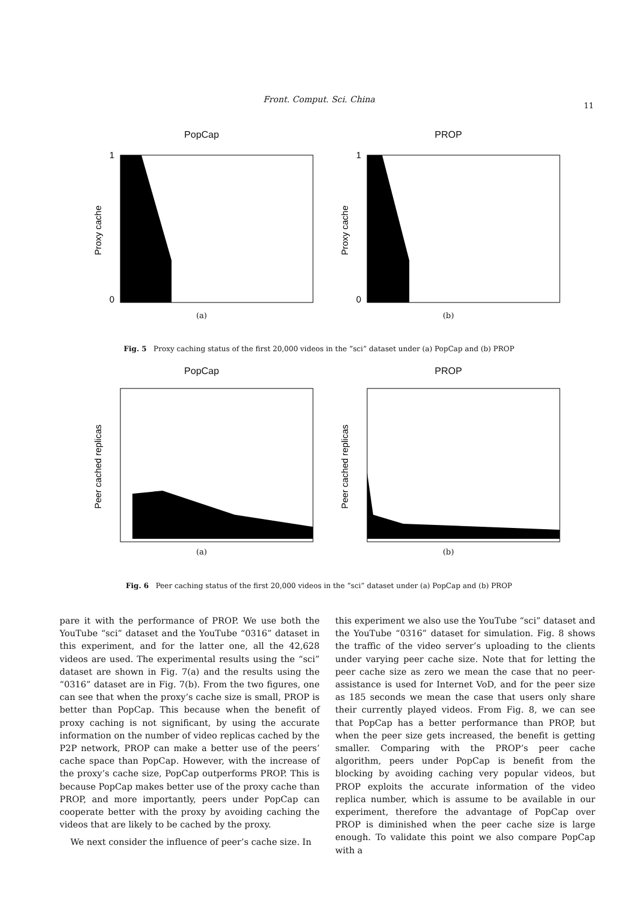Front. Comput. Sci. China
11
PopCap
Proxy cache
1
0
(a)
PROP
Proxy cache
1
0
(b)
Fig. 5 Proxy caching status of the first 20,000 videos in the “sci” dataset under (a) PopCap and (b) PROP
PopCap
Peer cached replicas
(a)
PROP
Peer cached replicas
(b)
Fig. 6 Peer caching status of the first 20,000 videos in the “sci” dataset under (a) PopCap and (b) PROP
pare it with the performance of PROP. We use both the YouTube “sci” dataset and the YouTube “0316” dataset in this experiment, and for the latter one, all the 42,628 videos are used. The experimental results using the “sci” dataset are shown in Fig. 7(a) and the results using the “0316” dataset are in Fig. 7(b). From the two figures, one can see that when the proxy’s cache size is small, PROP is better than PopCap. This because when the benefit of proxy caching is not significant, by using the accurate information on the number of video replicas cached by the P2P network, PROP can make a better use of the peers’ cache space than PopCap. However, with the increase of the proxy’s cache size, PopCap outperforms PROP. This is because PopCap makes better use of the proxy cache than PROP, and more importantly, peers under PopCap can cooperate better with the proxy by avoiding caching the videos that are likely to be cached by the proxy.
We next consider the influence of peer’s cache size. In
this experiment we also use the YouTube “sci” dataset and the YouTube “0316” dataset for simulation. Fig. 8 shows the traffic of the video server’s uploading to the clients under varying peer cache size. Note that for letting the peer cache size as zero we mean the case that no peer-assistance is used for Internet VoD, and for the peer size as 185 seconds we mean the case that users only share their currently played videos. From Fig. 8, we can see that PopCap has a better performance than PROP, but when the peer size gets increased, the benefit is getting smaller. Comparing with the PROP’s peer cache algorithm, peers under PopCap is benefit from the blocking by avoiding caching very popular videos, but PROP exploits the accurate information of the video replica number, which is assume to be available in our experiment, therefore the advantage of PopCap over PROP is diminished when the peer cache size is large enough. To validate this point we also compare PopCap with a